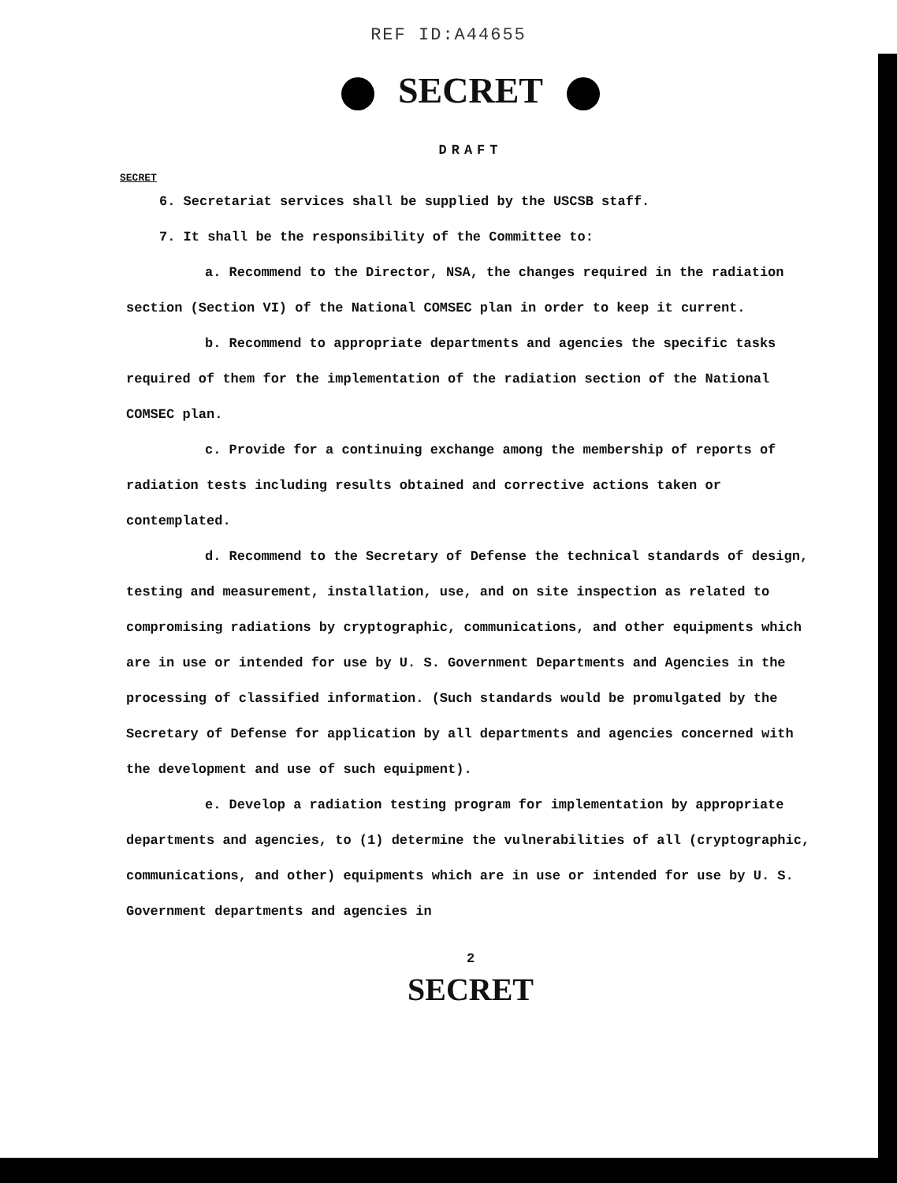REF ID:A44655
SECRET
DRAFT
SECRET
6. Secretariat services shall be supplied by the USCSB staff.
7. It shall be the responsibility of the Committee to:
a. Recommend to the Director, NSA, the changes required in the radiation section (Section VI) of the National COMSEC plan in order to keep it current.
b. Recommend to appropriate departments and agencies the specific tasks required of them for the implementation of the radiation section of the National COMSEC plan.
c. Provide for a continuing exchange among the membership of reports of radiation tests including results obtained and corrective actions taken or contemplated.
d. Recommend to the Secretary of Defense the technical standards of design, testing and measurement, installation, use, and on site inspection as related to compromising radiations by cryptographic, communications, and other equipments which are in use or intended for use by U. S. Government Departments and Agencies in the processing of classified information. (Such standards would be promulgated by the Secretary of Defense for application by all departments and agencies concerned with the development and use of such equipment).
e. Develop a radiation testing program for implementation by appropriate departments and agencies, to (1) determine the vulnerabilities of all (cryptographic, communications, and other) equipments which are in use or intended for use by U. S. Government departments and agencies in
2
SECRET